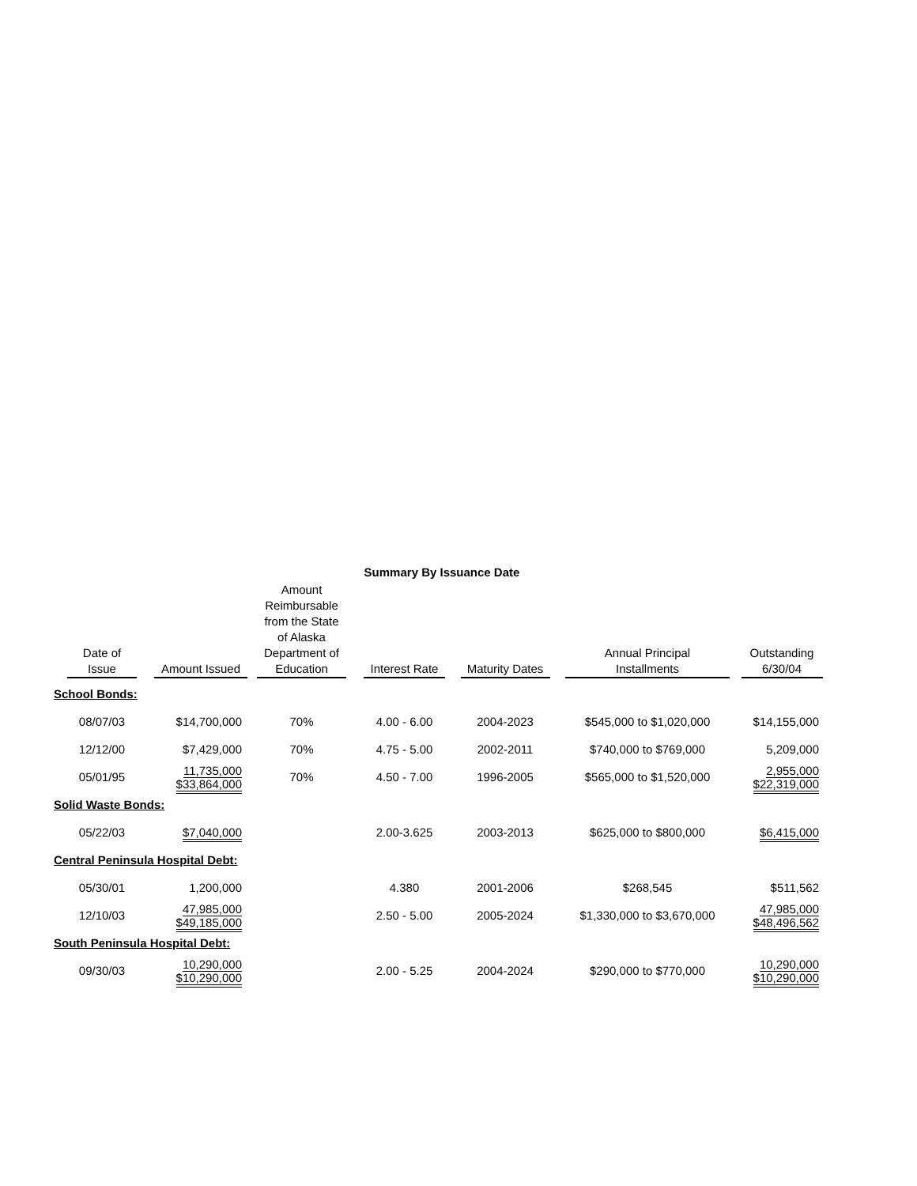Summary By Issuance Date
| Date of Issue | Amount Issued | Amount Reimbursable from the State of Alaska Department of Education | Interest Rate | Maturity Dates | Annual Principal Installments | Outstanding 6/30/04 |
| --- | --- | --- | --- | --- | --- | --- |
| School Bonds: | | | | | | |
| 08/07/03 | $14,700,000 | 70% | 4.00 - 6.00 | 2004-2023 | $545,000 to $1,020,000 | $14,155,000 |
| 12/12/00 | $7,429,000 | 70% | 4.75 - 5.00 | 2002-2011 | $740,000 to $769,000 | 5,209,000 |
| 05/01/95 | 11,735,000 $33,864,000 | 70% | 4.50 - 7.00 | 1996-2005 | $565,000 to $1,520,000 | 2,955,000 $22,319,000 |
| Solid Waste Bonds: | | | | | | |
| 05/22/03 | $7,040,000 | | 2.00-3.625 | 2003-2013 | $625,000 to $800,000 | $6,415,000 |
| Central Peninsula Hospital Debt: | | | | | | |
| 05/30/01 | 1,200,000 | | 4.380 | 2001-2006 | $268,545 | $511,562 |
| 12/10/03 | 47,985,000 $49,185,000 | | 2.50 - 5.00 | 2005-2024 | $1,330,000 to $3,670,000 | 47,985,000 $48,496,562 |
| South Peninsula Hospital Debt: | | | | | | |
| 09/30/03 | 10,290,000 $10,290,000 | | 2.00 - 5.25 | 2004-2024 | $290,000 to $770,000 | 10,290,000 $10,290,000 |